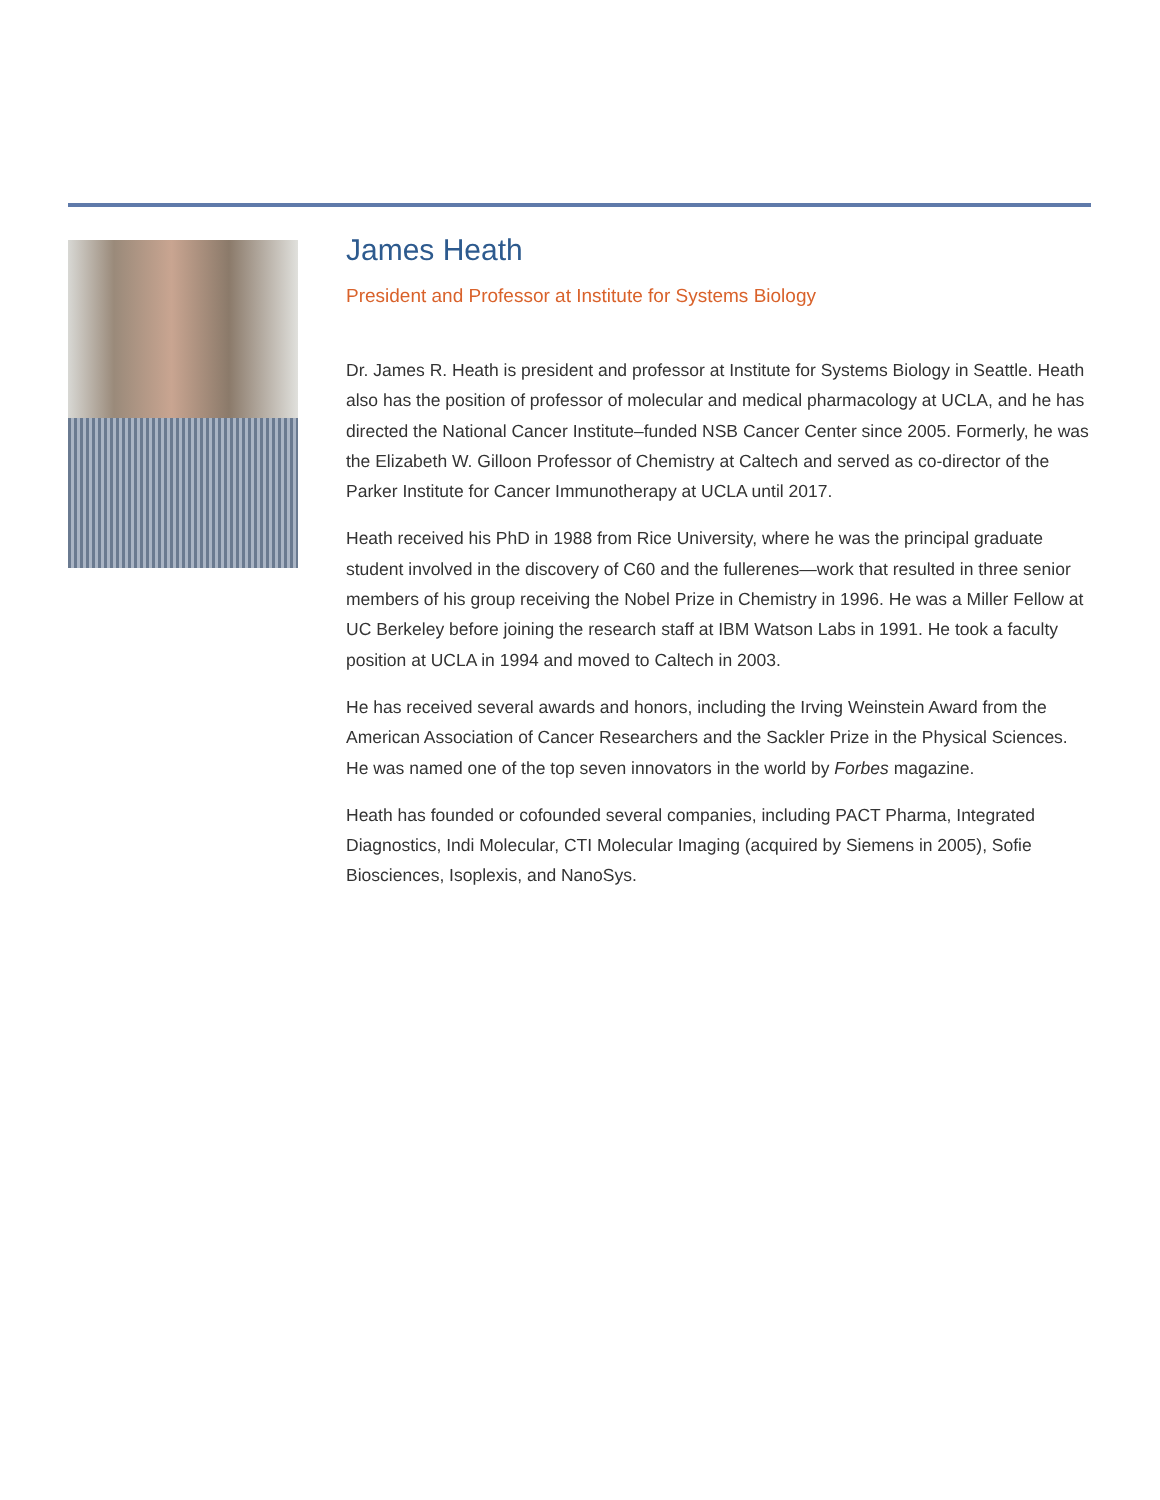James Heath
President and Professor at Institute for Systems Biology
Dr. James R. Heath is president and professor at Institute for Systems Biology in Seattle. Heath also has the position of professor of molecular and medical pharmacology at UCLA, and he has directed the National Cancer Institute–funded NSB Cancer Center since 2005. Formerly, he was the Elizabeth W. Gilloon Professor of Chemistry at Caltech and served as co-director of the Parker Institute for Cancer Immunotherapy at UCLA until 2017.
Heath received his PhD in 1988 from Rice University, where he was the principal graduate student involved in the discovery of C60 and the fullerenes—work that resulted in three senior members of his group receiving the Nobel Prize in Chemistry in 1996. He was a Miller Fellow at UC Berkeley before joining the research staff at IBM Watson Labs in 1991. He took a faculty position at UCLA in 1994 and moved to Caltech in 2003.
He has received several awards and honors, including the Irving Weinstein Award from the American Association of Cancer Researchers and the Sackler Prize in the Physical Sciences. He was named one of the top seven innovators in the world by Forbes magazine.
Heath has founded or cofounded several companies, including PACT Pharma, Integrated Diagnostics, Indi Molecular, CTI Molecular Imaging (acquired by Siemens in 2005), Sofie Biosciences, Isoplexis, and NanoSys.